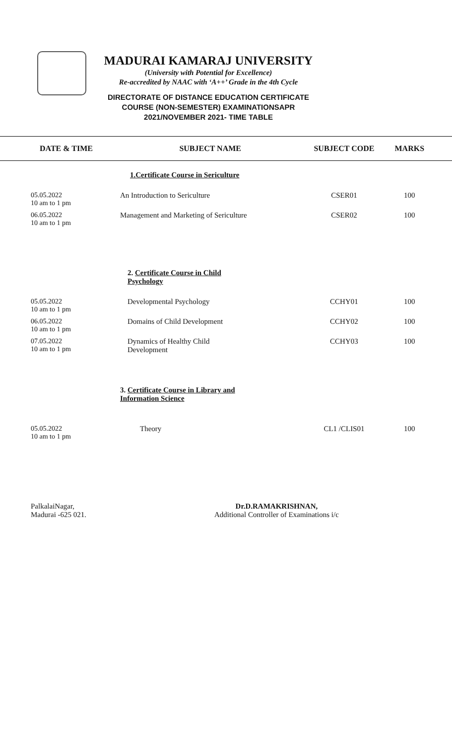MADURAI KAMARAJ UNIVERSITY
(University with Potential for Excellence)
Re-accredited by NAAC with ‘A++’ Grade in the 4th Cycle
DIRECTORATE OF DISTANCE EDUCATION CERTIFICATE
COURSE (NON-SEMESTER) EXAMINATIONSAPR
2021/NOVEMBER 2021- TIME TABLE
| DATE & TIME | SUBJECT NAME | SUBJECT CODE | MARKS | |
| --- | --- | --- | --- | --- |
| | 1.Certificate Course in Sericulture | | | |
| 05.05.2022 10 am to 1 pm | An Introduction to Sericulture | CSER01 | 100 | |
| 06.05.2022 10 am to 1 pm | Management and Marketing of Sericulture | CSER02 | 100 | |
| | 2. Certificate Course in Child Psychology | | | |
| 05.05.2022 10 am to 1 pm | Developmental Psychology | CCHY01 | 100 | |
| 06.05.2022 10 am to 1 pm | Domains of Child Development | CCHY02 | 100 | |
| 07.05.2022 10 am to 1 pm | Dynamics of Healthy Child Development | CCHY03 | 100 | |
| | 3. Certificate Course in Library and Information Science | | | |
| 05.05.2022 10 am to 1 pm | Theory | CL1 /CLIS01 | 100 | |
PalkalaiNagar,
Madurai -625 021.
Dr.D.RAMAKRISHNAN,
Additional Controller of Examinations i/c